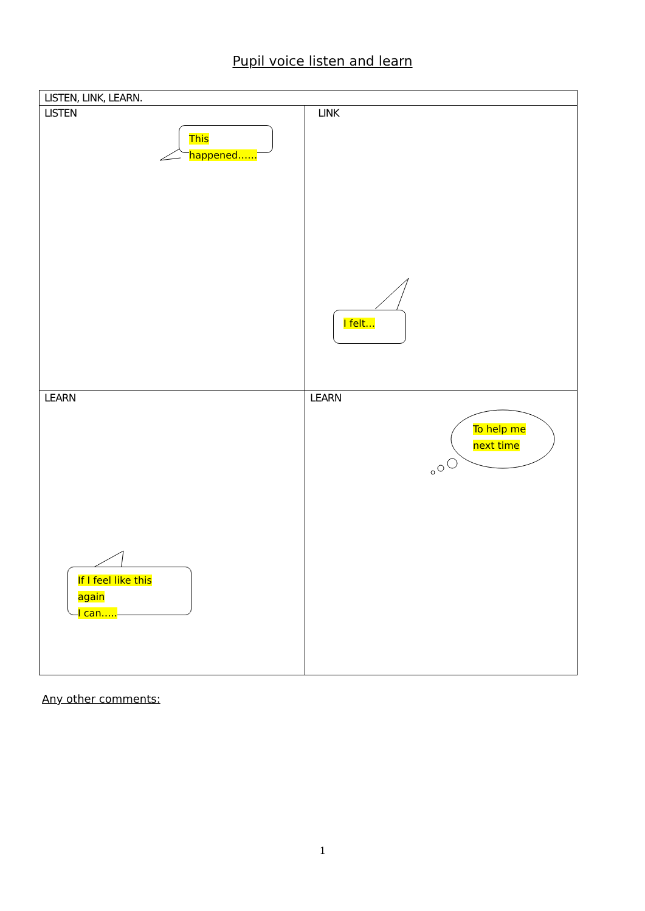Pupil voice listen and learn
| LISTEN, LINK, LEARN. | |
| LISTEN This happened…… | LINK I felt… |
| LEARN If I feel like this again I can….. | LEARN To help me next time |
Any other comments:
1